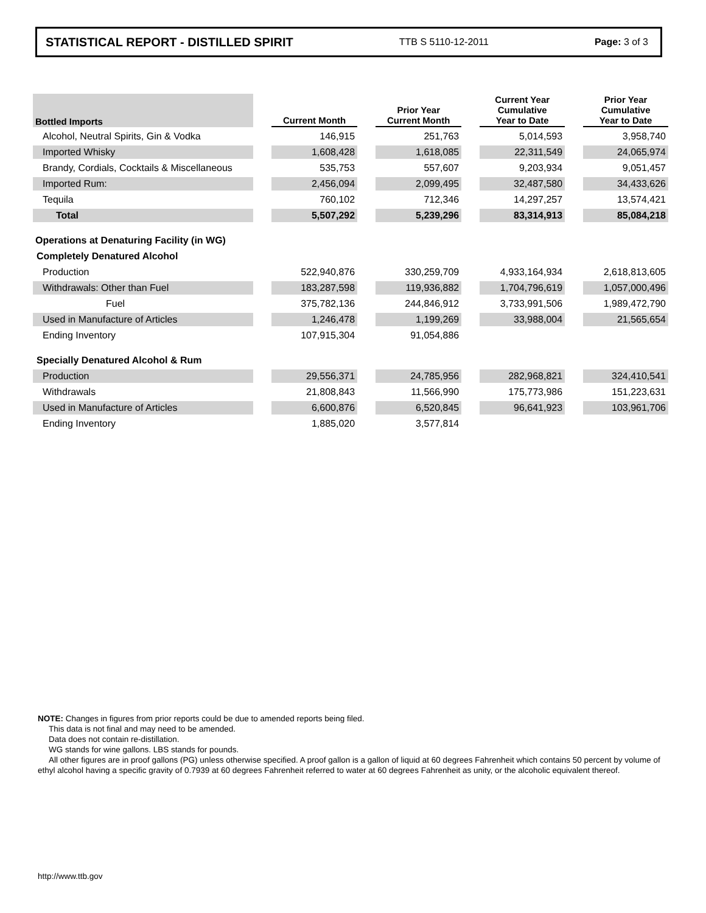STATISTICAL REPORT - DISTILLED SPIRIT TTB S 5110-12-2011 Page: 3 of 3
| Bottled Imports | | Current Month | | Prior Year Current Month | | Current Year Cumulative Year to Date | | Prior Year Cumulative Year to Date |
| --- | --- | --- | --- | --- | --- | --- | --- | --- |
| Alcohol, Neutral Spirits, Gin & Vodka | | 146,915 | | 251,763 | | 5,014,593 | | 3,958,740 |
| Imported Whisky | | 1,608,428 | | 1,618,085 | | 22,311,549 | | 24,065,974 |
| Brandy, Cordials, Cocktails & Miscellaneous | | 535,753 | | 557,607 | | 9,203,934 | | 9,051,457 |
| Imported Rum: | | 2,456,094 | | 2,099,495 | | 32,487,580 | | 34,433,626 |
| Tequila | | 760,102 | | 712,346 | | 14,297,257 | | 13,574,421 |
| Total | | 5,507,292 | | 5,239,296 | | 83,314,913 | | 85,084,218 |
| Operations at Denaturing Facility (in WG) | | | | | | | | |
| Completely Denatured Alcohol | | | | | | | | |
| Production | | 522,940,876 | | 330,259,709 | | 4,933,164,934 | | 2,618,813,605 |
| Withdrawals: Other than Fuel | | 183,287,598 | | 119,936,882 | | 1,704,796,619 | | 1,057,000,496 |
| Fuel | | 375,782,136 | | 244,846,912 | | 3,733,991,506 | | 1,989,472,790 |
| Used in Manufacture of Articles | | 1,246,478 | | 1,199,269 | | 33,988,004 | | 21,565,654 |
| Ending Inventory | | 107,915,304 | | 91,054,886 | | | | |
| Specially Denatured Alcohol & Rum | | | | | | | | |
| Production | | 29,556,371 | | 24,785,956 | | 282,968,821 | | 324,410,541 |
| Withdrawals | | 21,808,843 | | 11,566,990 | | 175,773,986 | | 151,223,631 |
| Used in Manufacture of Articles | | 6,600,876 | | 6,520,845 | | 96,641,923 | | 103,961,706 |
| Ending Inventory | | 1,885,020 | | 3,577,814 | | | | |
NOTE: Changes in figures from prior reports could be due to amended reports being filed.
This data is not final and may need to be amended.
Data does not contain re-distillation.
WG stands for wine gallons. LBS stands for pounds.
All other figures are in proof gallons (PG) unless otherwise specified. A proof gallon is a gallon of liquid at 60 degrees Fahrenheit which contains 50 percent by volume of ethyl alcohol having a specific gravity of 0.7939 at 60 degrees Fahrenheit referred to water at 60 degrees Fahrenheit as unity, or the alcoholic equivalent thereof.
http://www.ttb.gov